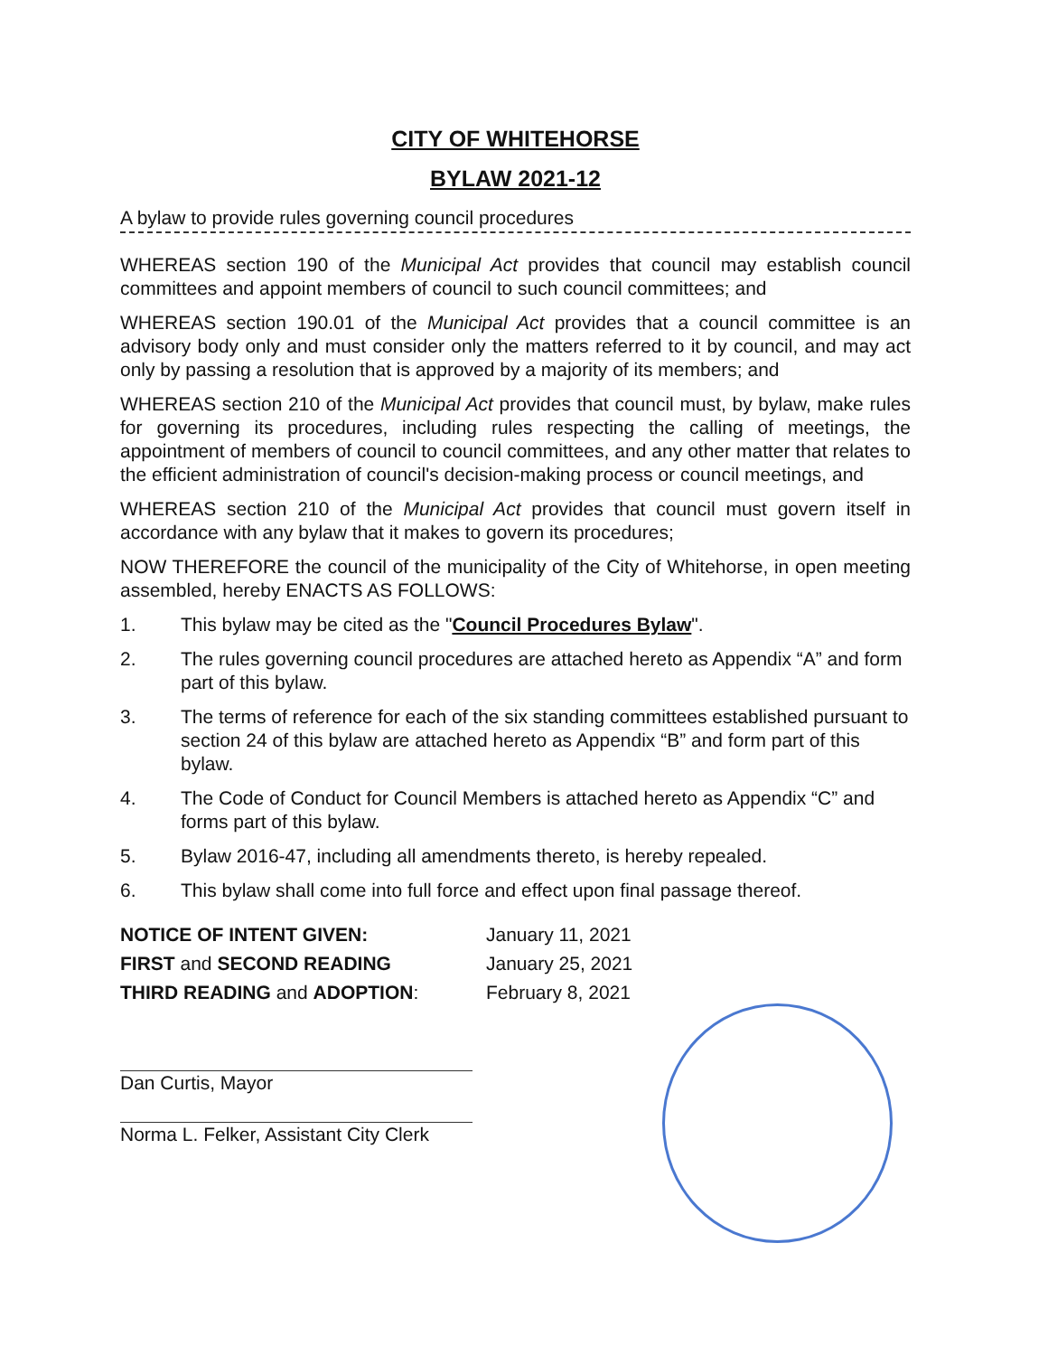CITY OF WHITEHORSE
BYLAW 2021-12
A bylaw to provide rules governing council procedures
WHEREAS section 190 of the Municipal Act provides that council may establish council committees and appoint members of council to such council committees; and
WHEREAS section 190.01 of the Municipal Act provides that a council committee is an advisory body only and must consider only the matters referred to it by council, and may act only by passing a resolution that is approved by a majority of its members; and
WHEREAS section 210 of the Municipal Act provides that council must, by bylaw, make rules for governing its procedures, including rules respecting the calling of meetings, the appointment of members of council to council committees, and any other matter that relates to the efficient administration of council's decision-making process or council meetings, and
WHEREAS section 210 of the Municipal Act provides that council must govern itself in accordance with any bylaw that it makes to govern its procedures;
NOW THEREFORE the council of the municipality of the City of Whitehorse, in open meeting assembled, hereby ENACTS AS FOLLOWS:
1. This bylaw may be cited as the "Council Procedures Bylaw".
2. The rules governing council procedures are attached hereto as Appendix “A” and form part of this bylaw.
3. The terms of reference for each of the six standing committees established pursuant to section 24 of this bylaw are attached hereto as Appendix “B” and form part of this bylaw.
4. The Code of Conduct for Council Members is attached hereto as Appendix “C” and forms part of this bylaw.
5. Bylaw 2016-47, including all amendments thereto, is hereby repealed.
6. This bylaw shall come into full force and effect upon final passage thereof.
NOTICE OF INTENT GIVEN:
January 11, 2021
FIRST and SECOND READING
January 25, 2021
THIRD READING and ADOPTION:
February 8, 2021
Dan Curtis, Mayor
Norma L. Felker, Assistant City Clerk